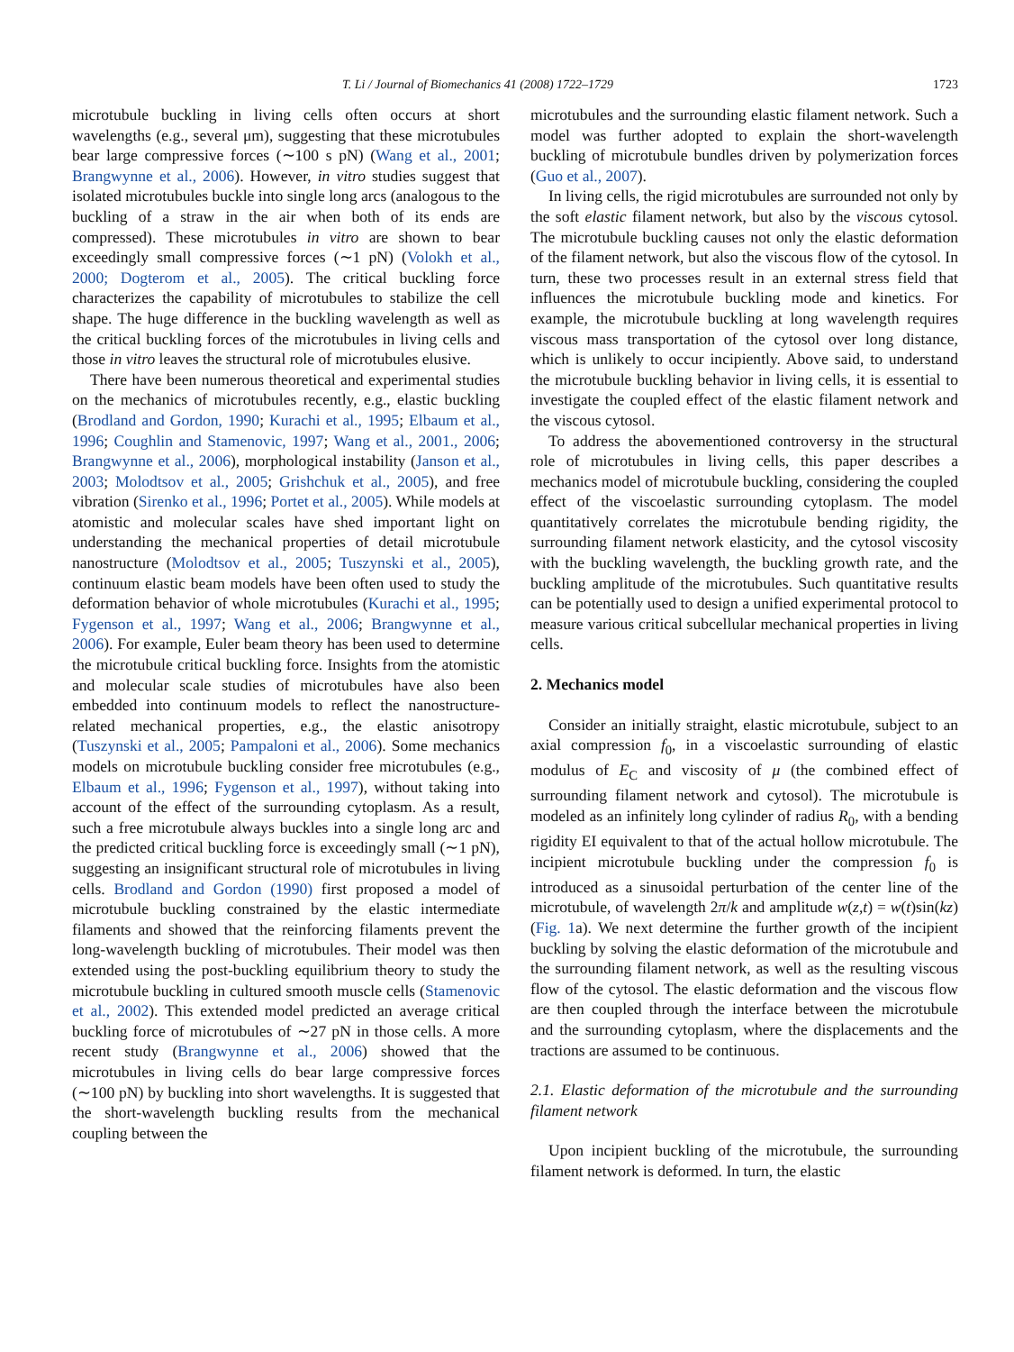T. Li / Journal of Biomechanics 41 (2008) 1722–1729 1723
microtubule buckling in living cells often occurs at short wavelengths (e.g., several μm), suggesting that these microtubules bear large compressive forces (∼100 s pN) (Wang et al., 2001; Brangwynne et al., 2006). However, in vitro studies suggest that isolated microtubules buckle into single long arcs (analogous to the buckling of a straw in the air when both of its ends are compressed). These microtubules in vitro are shown to bear exceedingly small compressive forces (∼1 pN) (Volokh et al., 2000; Dogterom et al., 2005). The critical buckling force characterizes the capability of microtubules to stabilize the cell shape. The huge difference in the buckling wavelength as well as the critical buckling forces of the microtubules in living cells and those in vitro leaves the structural role of microtubules elusive.
There have been numerous theoretical and experimental studies on the mechanics of microtubules recently, e.g., elastic buckling (Brodland and Gordon, 1990; Kurachi et al., 1995; Elbaum et al., 1996; Coughlin and Stamenovic, 1997; Wang et al., 2001., 2006; Brangwynne et al., 2006), morphological instability (Janson et al., 2003; Molodtsov et al., 2005; Grishchuk et al., 2005), and free vibration (Sirenko et al., 1996; Portet et al., 2005). While models at atomistic and molecular scales have shed important light on understanding the mechanical properties of detail microtubule nanostructure (Molodtsov et al., 2005; Tuszynski et al., 2005), continuum elastic beam models have been often used to study the deformation behavior of whole microtubules (Kurachi et al., 1995; Fygenson et al., 1997; Wang et al., 2006; Brangwynne et al., 2006). For example, Euler beam theory has been used to determine the microtubule critical buckling force. Insights from the atomistic and molecular scale studies of microtubules have also been embedded into continuum models to reflect the nanostructure-related mechanical properties, e.g., the elastic anisotropy (Tuszynski et al., 2005; Pampaloni et al., 2006). Some mechanics models on microtubule buckling consider free microtubules (e.g., Elbaum et al., 1996; Fygenson et al., 1997), without taking into account of the effect of the surrounding cytoplasm. As a result, such a free microtubule always buckles into a single long arc and the predicted critical buckling force is exceedingly small (∼1 pN), suggesting an insignificant structural role of microtubules in living cells. Brodland and Gordon (1990) first proposed a model of microtubule buckling constrained by the elastic intermediate filaments and showed that the reinforcing filaments prevent the long-wavelength buckling of microtubules. Their model was then extended using the post-buckling equilibrium theory to study the microtubule buckling in cultured smooth muscle cells (Stamenovic et al., 2002). This extended model predicted an average critical buckling force of microtubules of ∼27 pN in those cells. A more recent study (Brangwynne et al., 2006) showed that the microtubules in living cells do bear large compressive forces (∼100 pN) by buckling into short wavelengths. It is suggested that the short-wavelength buckling results from the mechanical coupling between the
microtubules and the surrounding elastic filament network. Such a model was further adopted to explain the short-wavelength buckling of microtubule bundles driven by polymerization forces (Guo et al., 2007).
In living cells, the rigid microtubules are surrounded not only by the soft elastic filament network, but also by the viscous cytosol. The microtubule buckling causes not only the elastic deformation of the filament network, but also the viscous flow of the cytosol. In turn, these two processes result in an external stress field that influences the microtubule buckling mode and kinetics. For example, the microtubule buckling at long wavelength requires viscous mass transportation of the cytosol over long distance, which is unlikely to occur incipiently. Above said, to understand the microtubule buckling behavior in living cells, it is essential to investigate the coupled effect of the elastic filament network and the viscous cytosol.
To address the abovementioned controversy in the structural role of microtubules in living cells, this paper describes a mechanics model of microtubule buckling, considering the coupled effect of the viscoelastic surrounding cytoplasm. The model quantitatively correlates the microtubule bending rigidity, the surrounding filament network elasticity, and the cytosol viscosity with the buckling wavelength, the buckling growth rate, and the buckling amplitude of the microtubules. Such quantitative results can be potentially used to design a unified experimental protocol to measure various critical subcellular mechanical properties in living cells.
2. Mechanics model
Consider an initially straight, elastic microtubule, subject to an axial compression f<sub>0</sub>, in a viscoelastic surrounding of elastic modulus of E<sub>C</sub> and viscosity of μ (the combined effect of surrounding filament network and cytosol). The microtubule is modeled as an infinitely long cylinder of radius R<sub>0</sub>, with a bending rigidity EI equivalent to that of the actual hollow microtubule. The incipient microtubule buckling under the compression f<sub>0</sub> is introduced as a sinusoidal perturbation of the center line of the microtubule, of wavelength 2π/k and amplitude w(z,t) = w(t)sin(kz) (Fig. 1a). We next determine the further growth of the incipient buckling by solving the elastic deformation of the microtubule and the surrounding filament network, as well as the resulting viscous flow of the cytosol. The elastic deformation and the viscous flow are then coupled through the interface between the microtubule and the surrounding cytoplasm, where the displacements and the tractions are assumed to be continuous.
2.1. Elastic deformation of the microtubule and the surrounding filament network
Upon incipient buckling of the microtubule, the surrounding filament network is deformed. In turn, the elastic